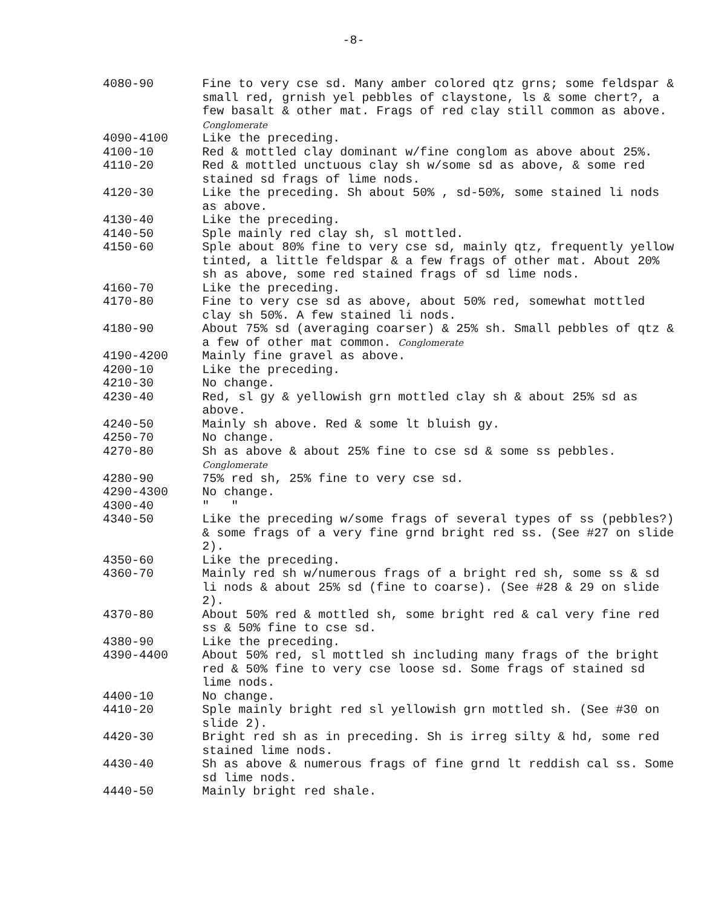-8-
| 4080-90 | Fine to very cse sd. Many amber colored qtz grns; some feldspar & small red, grnish yel pebbles of claystone, ls & some chert?, a few basalt & other mat. Frags of red clay still common as above. Conglomerate |
| 4090-4100 | Like the preceding. |
| 4100-10 | Red & mottled clay dominant w/fine conglom as above about 25%. |
| 4110-20 | Red & mottled unctuous clay sh w/some sd as above, & some red stained sd frags of lime nods. |
| 4120-30 | Like the preceding. Sh about 50% , sd-50%, some stained li nods as above. |
| 4130-40 | Like the preceding. |
| 4140-50 | Sple mainly red clay sh, sl mottled. |
| 4150-60 | Sple about 80% fine to very cse sd, mainly qtz, frequently yellow tinted, a little feldspar & a few frags of other mat. About 20% sh as above, some red stained frags of sd lime nods. |
| 4160-70 | Like the preceding. |
| 4170-80 | Fine to very cse sd as above, about 50% red, somewhat mottled clay sh 50%. A few stained li nods. |
| 4180-90 | About 75% sd (averaging coarser) & 25% sh. Small pebbles of qtz & a few of other mat common. Conglomerate |
| 4190-4200 | Mainly fine gravel as above. |
| 4200-10 | Like the preceding. |
| 4210-30 | No change. |
| 4230-40 | Red, sl gy & yellowish grn mottled clay sh & about 25% sd as above. |
| 4240-50 | Mainly sh above. Red & some lt bluish gy. |
| 4250-70 | No change. |
| 4270-80 | Sh as above & about 25% fine to cse sd & some ss pebbles. Conglomerate |
| 4280-90 | 75% red sh, 25% fine to very cse sd. |
| 4290-4300 | No change. |
| 4300-40 | " " |
| 4340-50 | Like the preceding w/some frags of several types of ss (pebbles?) & some frags of a very fine grnd bright red ss. (See #27 on slide 2). |
| 4350-60 | Like the preceding. |
| 4360-70 | Mainly red sh w/numerous frags of a bright red sh, some ss & sd li nods & about 25% sd (fine to coarse). (See #28 & 29 on slide 2). |
| 4370-80 | About 50% red & mottled sh, some bright red & cal very fine red ss & 50% fine to cse sd. |
| 4380-90 | Like the preceding. |
| 4390-4400 | About 50% red, sl mottled sh including many frags of the bright red & 50% fine to very cse loose sd. Some frags of stained sd lime nods. |
| 4400-10 | No change. |
| 4410-20 | Sple mainly bright red sl yellowish grn mottled sh. (See #30 on slide 2). |
| 4420-30 | Bright red sh as in preceding. Sh is irreg silty & hd, some red stained lime nods. |
| 4430-40 | Sh as above & numerous frags of fine grnd lt reddish cal ss. Some sd lime nods. |
| 4440-50 | Mainly bright red shale. |